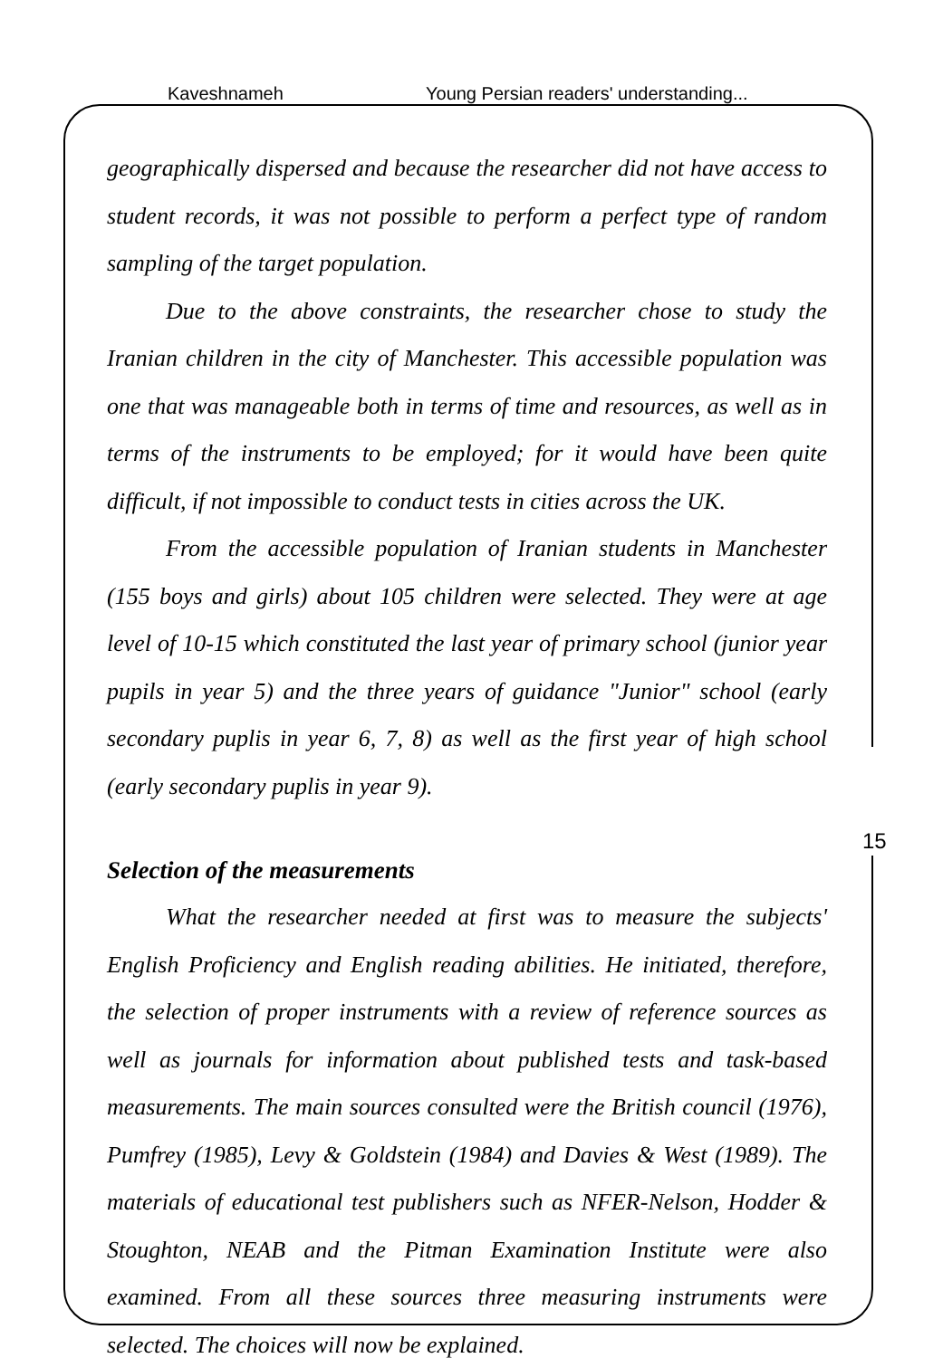Kaveshnameh Young Persian readers' understanding...
geographically dispersed and because the researcher did not have access to student records, it was not possible to perform a perfect type of random sampling of the target population.
Due to the above constraints, the researcher chose to study the Iranian children in the city of Manchester. This accessible population was one that was manageable both in terms of time and resources, as well as in terms of the instruments to be employed; for it would have been quite difficult, if not impossible to conduct tests in cities across the UK.
From the accessible population of Iranian students in Manchester (155 boys and girls) about 105 children were selected. They were at age level of 10-15 which constituted the last year of primary school (junior year pupils in year 5) and the three years of guidance "Junior" school (early secondary puplis in year 6, 7, 8) as well as the first year of high school (early secondary puplis in year 9).
Selection of the measurements
What the researcher needed at first was to measure the subjects' English Proficiency and English reading abilities. He initiated, therefore, the selection of proper instruments with a review of reference sources as well as journals for information about published tests and task-based measurements. The main sources consulted were the British council (1976), Pumfrey (1985), Levy & Goldstein (1984) and Davies & West (1989). The materials of educational test publishers such as NFER-Nelson, Hodder & Stoughton, NEAB and the Pitman Examination Institute were also examined. From all these sources three measuring instruments were selected. The choices will now be explained.
15